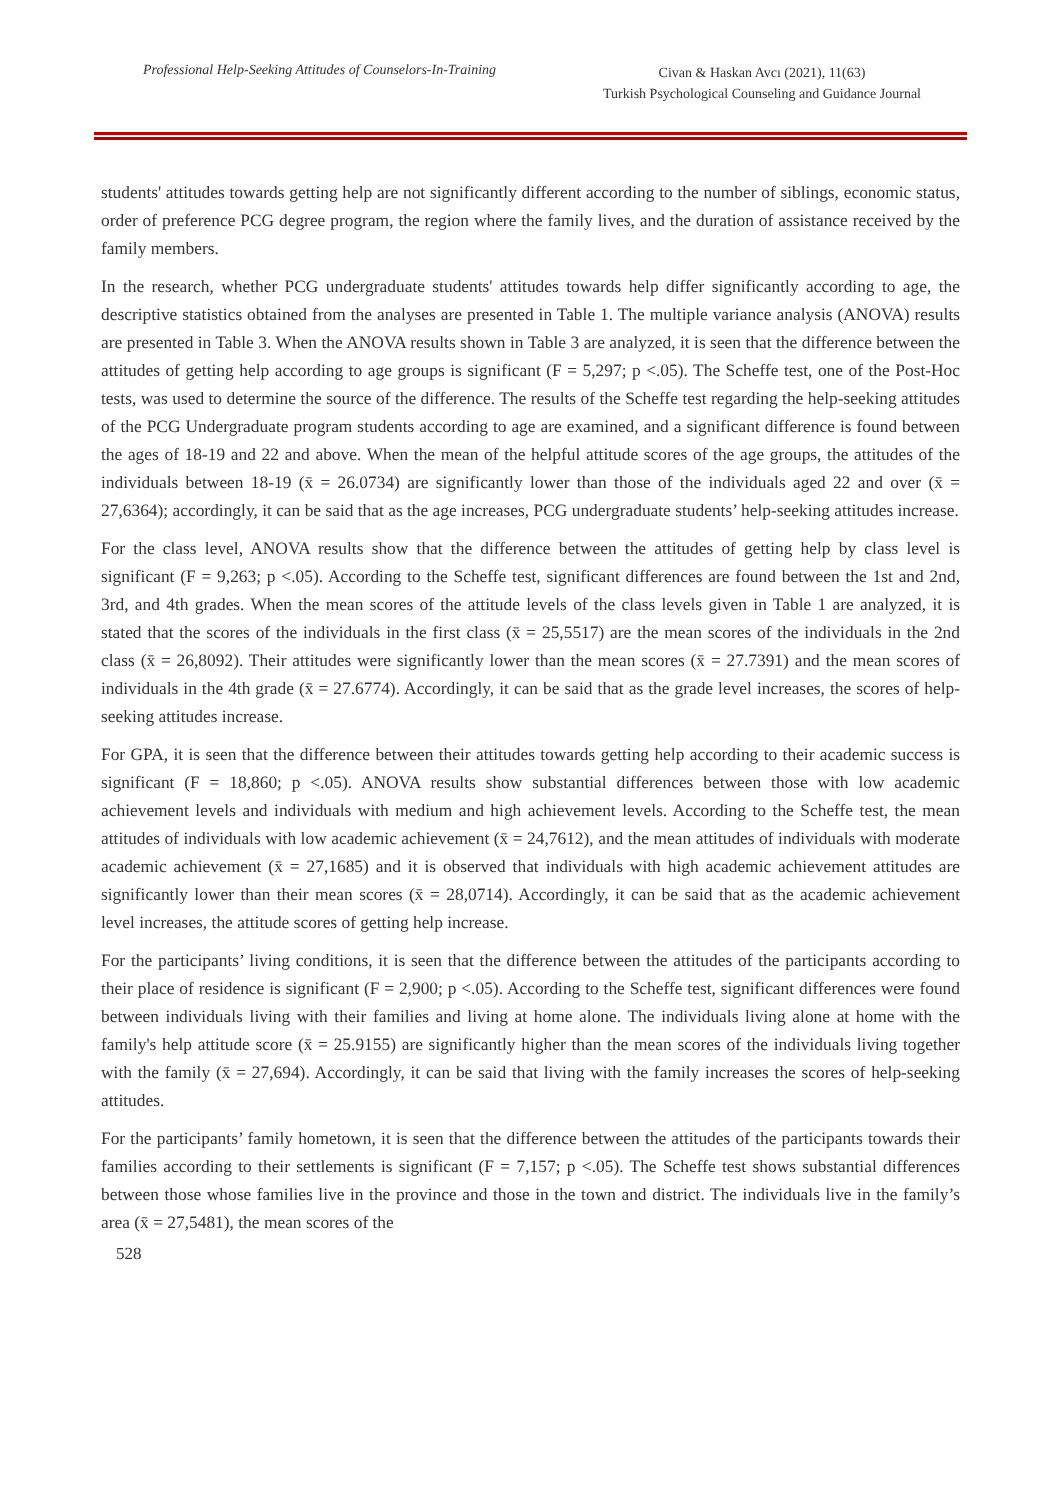Professional Help-Seeking Attitudes of Counselors-In-Training
Civan & Haskan Avcı (2021), 11(63)
Turkish Psychological Counseling and Guidance Journal
students' attitudes towards getting help are not significantly different according to the number of siblings, economic status, order of preference PCG degree program, the region where the family lives, and the duration of assistance received by the family members.
In the research, whether PCG undergraduate students' attitudes towards help differ significantly according to age, the descriptive statistics obtained from the analyses are presented in Table 1. The multiple variance analysis (ANOVA) results are presented in Table 3. When the ANOVA results shown in Table 3 are analyzed, it is seen that the difference between the attitudes of getting help according to age groups is significant (F = 5,297; p <.05). The Scheffe test, one of the Post-Hoc tests, was used to determine the source of the difference. The results of the Scheffe test regarding the help-seeking attitudes of the PCG Undergraduate program students according to age are examined, and a significant difference is found between the ages of 18-19 and 22 and above. When the mean of the helpful attitude scores of the age groups, the attitudes of the individuals between 18-19 (x̄ = 26.0734) are significantly lower than those of the individuals aged 22 and over (x̄ = 27,6364); accordingly, it can be said that as the age increases, PCG undergraduate students’ help-seeking attitudes increase.
For the class level, ANOVA results show that the difference between the attitudes of getting help by class level is significant (F = 9,263; p <.05). According to the Scheffe test, significant differences are found between the 1st and 2nd, 3rd, and 4th grades. When the mean scores of the attitude levels of the class levels given in Table 1 are analyzed, it is stated that the scores of the individuals in the first class (x̄ = 25,5517) are the mean scores of the individuals in the 2nd class (x̄ = 26,8092). Their attitudes were significantly lower than the mean scores (x̄ = 27.7391) and the mean scores of individuals in the 4th grade (x̄ = 27.6774). Accordingly, it can be said that as the grade level increases, the scores of help-seeking attitudes increase.
For GPA, it is seen that the difference between their attitudes towards getting help according to their academic success is significant (F = 18,860; p <.05). ANOVA results show substantial differences between those with low academic achievement levels and individuals with medium and high achievement levels. According to the Scheffe test, the mean attitudes of individuals with low academic achievement (x̄ = 24,7612), and the mean attitudes of individuals with moderate academic achievement (x̄ = 27,1685) and it is observed that individuals with high academic achievement attitudes are significantly lower than their mean scores (x̄ = 28,0714). Accordingly, it can be said that as the academic achievement level increases, the attitude scores of getting help increase.
For the participants’ living conditions, it is seen that the difference between the attitudes of the participants according to their place of residence is significant (F = 2,900; p <.05). According to the Scheffe test, significant differences were found between individuals living with their families and living at home alone. The individuals living alone at home with the family's help attitude score (x̄ = 25.9155) are significantly higher than the mean scores of the individuals living together with the family (x̄ = 27,694). Accordingly, it can be said that living with the family increases the scores of help-seeking attitudes.
For the participants’ family hometown, it is seen that the difference between the attitudes of the participants towards their families according to their settlements is significant (F = 7,157; p <.05). The Scheffe test shows substantial differences between those whose families live in the province and those in the town and district. The individuals live in the family’s area (x̄ = 27,5481), the mean scores of the
528